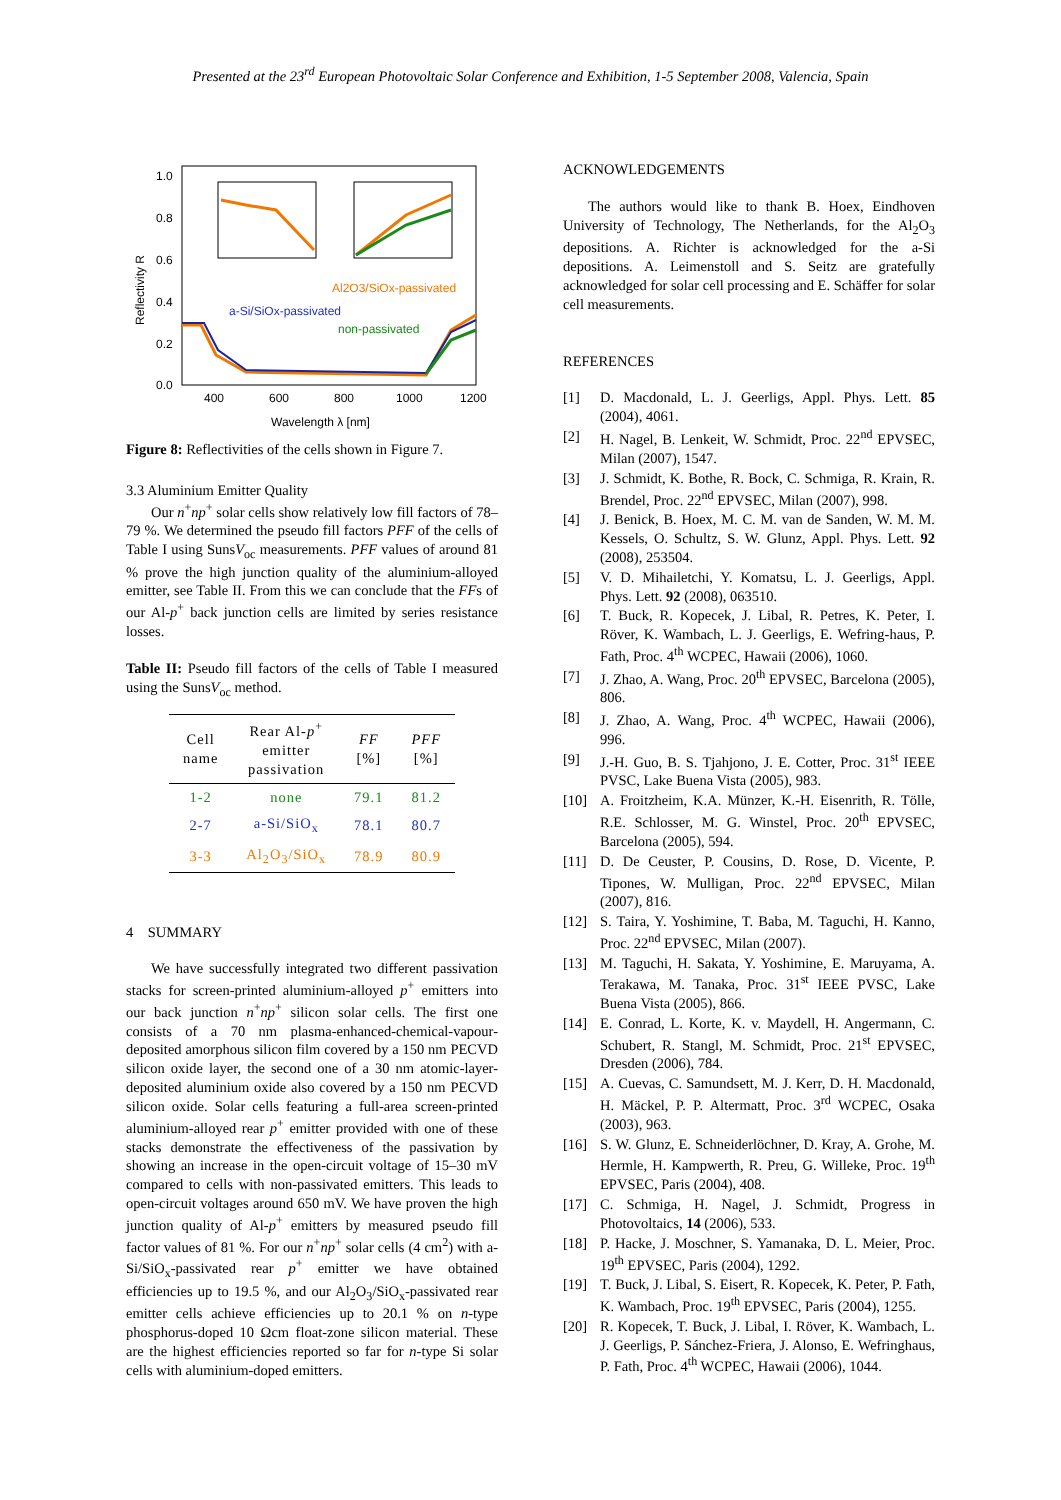Presented at the 23<sup>rd</sup> European Photovoltaic Solar Conference and Exhibition, 1-5 September 2008, Valencia, Spain
1.0
0.8
0.6
0.4
0.2
0.0
400
600
800
1000
1200
Wavelength λ [nm]
Reflectivity R
Al2O3/SiOx-passivated
a-Si/SiOx-passivated
non-passivated
Figure 8: Reflectivities of the cells shown in Figure 7.
3.3 Aluminium Emitter Quality
Our n<sup>+</sup>np<sup>+</sup> solar cells show relatively low fill factors of 78–79 %. We determined the pseudo fill factors PFF of the cells of Table I using SunsV<sub>oc</sub> measurements. PFF values of around 81 % prove the high junction quality of the aluminium-alloyed emitter, see Table II. From this we can conclude that the FFs of our Al-p<sup>+</sup> back junction cells are limited by series resistance losses.
Table II: Pseudo fill factors of the cells of Table I measured using the SunsV<sub>oc</sub> method.
| Cell name | Rear Al- p<sup>+</sup> emitter passivation | FF [%] | PFF [%] |
| --- | --- | --- | --- |
| 1-2 | none | 79.1 | 81.2 |
| 2-7 | a-Si/SiO<sub>x</sub> | 78.1 | 80.7 |
| 3-3 | Al<sub>2</sub>O<sub>3</sub>/SiO<sub>x</sub> | 78.9 | 80.9 |
4 SUMMARY
We have successfully integrated two different passivation stacks for screen-printed aluminium-alloyed p<sup>+</sup> emitters into our back junction n<sup>+</sup>np<sup>+</sup> silicon solar cells. The first one consists of a 70 nm plasma-enhanced-chemical-vapour-deposited amorphous silicon film covered by a 150 nm PECVD silicon oxide layer, the second one of a 30 nm atomic-layer-deposited aluminium oxide also covered by a 150 nm PECVD silicon oxide. Solar cells featuring a full-area screen-printed aluminium-alloyed rear p<sup>+</sup> emitter provided with one of these stacks demonstrate the effectiveness of the passivation by showing an increase in the open-circuit voltage of 15–30 mV compared to cells with non-passivated emitters. This leads to open-circuit voltages around 650 mV. We have proven the high junction quality of Al-p<sup>+</sup> emitters by measured pseudo fill factor values of 81 %. For our n<sup>+</sup>np<sup>+</sup> solar cells (4 cm<sup>2</sup>) with a-Si/SiO<sub>x</sub>-passivated rear p<sup>+</sup> emitter we have obtained efficiencies up to 19.5 %, and our Al<sub>2</sub>O<sub>3</sub>/SiO<sub>x</sub>-passivated rear emitter cells achieve efficiencies up to 20.1 % on n-type phosphorus-doped 10 Ωcm float-zone silicon material. These are the highest efficiencies reported so far for n-type Si solar cells with aluminium-doped emitters.
ACKNOWLEDGEMENTS
The authors would like to thank B. Hoex, Eindhoven University of Technology, The Netherlands, for the Al<sub>2</sub>O<sub>3</sub> depositions. A. Richter is acknowledged for the a-Si depositions. A. Leimenstoll and S. Seitz are gratefully acknowledged for solar cell processing and E. Schäffer for solar cell measurements.
REFERENCES
[1] D. Macdonald, L. J. Geerligs, Appl. Phys. Lett. 85 (2004), 4061.
[2] H. Nagel, B. Lenkeit, W. Schmidt, Proc. 22<sup>nd</sup> EPVSEC, Milan (2007), 1547.
[3] J. Schmidt, K. Bothe, R. Bock, C. Schmiga, R. Krain, R. Brendel, Proc. 22<sup>nd</sup> EPVSEC, Milan (2007), 998.
[4] J. Benick, B. Hoex, M. C. M. van de Sanden, W. M. M. Kessels, O. Schultz, S. W. Glunz, Appl. Phys. Lett. 92 (2008), 253504.
[5] V. D. Mihailetchi, Y. Komatsu, L. J. Geerligs, Appl. Phys. Lett. 92 (2008), 063510.
[6] T. Buck, R. Kopecek, J. Libal, R. Petres, K. Peter, I. Röver, K. Wambach, L. J. Geerligs, E. Wefring-haus, P. Fath, Proc. 4<sup>th</sup> WCPEC, Hawaii (2006), 1060.
[7] J. Zhao, A. Wang, Proc. 20<sup>th</sup> EPVSEC, Barcelona (2005), 806.
[8] J. Zhao, A. Wang, Proc. 4<sup>th</sup> WCPEC, Hawaii (2006), 996.
[9] J.-H. Guo, B. S. Tjahjono, J. E. Cotter, Proc. 31<sup>st</sup> IEEE PVSC, Lake Buena Vista (2005), 983.
[10] A. Froitzheim, K.A. Münzer, K.-H. Eisenrith, R. Tölle, R.E. Schlosser, M. G. Winstel, Proc. 20<sup>th</sup> EPVSEC, Barcelona (2005), 594.
[11] D. De Ceuster, P. Cousins, D. Rose, D. Vicente, P. Tipones, W. Mulligan, Proc. 22<sup>nd</sup> EPVSEC, Milan (2007), 816.
[12] S. Taira, Y. Yoshimine, T. Baba, M. Taguchi, H. Kanno, Proc. 22<sup>nd</sup> EPVSEC, Milan (2007).
[13] M. Taguchi, H. Sakata, Y. Yoshimine, E. Maruyama, A. Terakawa, M. Tanaka, Proc. 31<sup>st</sup> IEEE PVSC, Lake Buena Vista (2005), 866.
[14] E. Conrad, L. Korte, K. v. Maydell, H. Angermann, C. Schubert, R. Stangl, M. Schmidt, Proc. 21<sup>st</sup> EPVSEC, Dresden (2006), 784.
[15] A. Cuevas, C. Samundsett, M. J. Kerr, D. H. Macdonald, H. Mäckel, P. P. Altermatt, Proc. 3<sup>rd</sup> WCPEC, Osaka (2003), 963.
[16] S. W. Glunz, E. Schneiderlöchner, D. Kray, A. Grohe, M. Hermle, H. Kampwerth, R. Preu, G. Willeke, Proc. 19<sup>th</sup> EPVSEC, Paris (2004), 408.
[17] C. Schmiga, H. Nagel, J. Schmidt, Progress in Photovoltaics, 14 (2006), 533.
[18] P. Hacke, J. Moschner, S. Yamanaka, D. L. Meier, Proc. 19<sup>th</sup> EPVSEC, Paris (2004), 1292.
[19] T. Buck, J. Libal, S. Eisert, R. Kopecek, K. Peter, P. Fath, K. Wambach, Proc. 19<sup>th</sup> EPVSEC, Paris (2004), 1255.
[20] R. Kopecek, T. Buck, J. Libal, I. Röver, K. Wambach, L. J. Geerligs, P. Sánchez-Friera, J. Alonso, E. Wefringhaus, P. Fath, Proc. 4<sup>th</sup> WCPEC, Hawaii (2006), 1044.